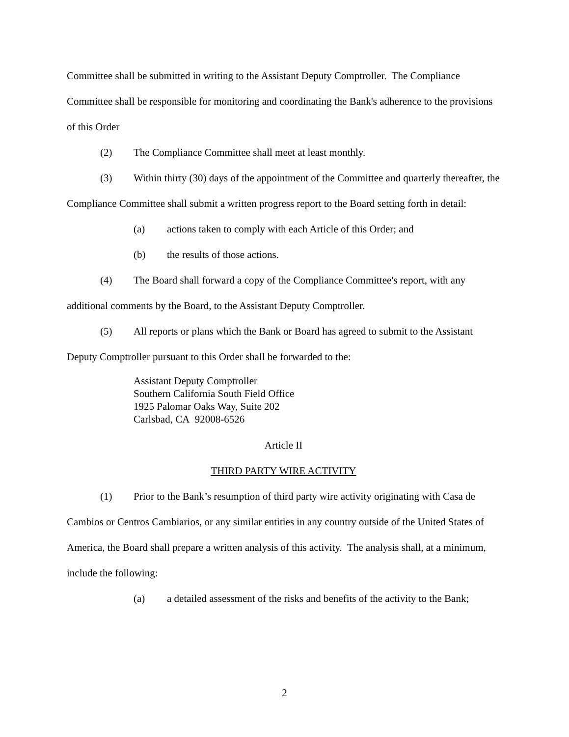Committee shall be submitted in writing to the Assistant Deputy Comptroller. The Compliance Committee shall be responsible for monitoring and coordinating the Bank's adherence to the provisions of this Order
(2) The Compliance Committee shall meet at least monthly.
(3) Within thirty (30) days of the appointment of the Committee and quarterly thereafter, the Compliance Committee shall submit a written progress report to the Board setting forth in detail:
(a) actions taken to comply with each Article of this Order; and
(b) the results of those actions.
(4) The Board shall forward a copy of the Compliance Committee's report, with any additional comments by the Board, to the Assistant Deputy Comptroller.
(5) All reports or plans which the Bank or Board has agreed to submit to the Assistant Deputy Comptroller pursuant to this Order shall be forwarded to the:
Assistant Deputy Comptroller
Southern California South Field Office
1925 Palomar Oaks Way, Suite 202
Carlsbad, CA 92008-6526
Article II
THIRD PARTY WIRE ACTIVITY
(1) Prior to the Bank’s resumption of third party wire activity originating with Casa de Cambios or Centros Cambiarios, or any similar entities in any country outside of the United States of America, the Board shall prepare a written analysis of this activity. The analysis shall, at a minimum, include the following:
(a) a detailed assessment of the risks and benefits of the activity to the Bank;
2